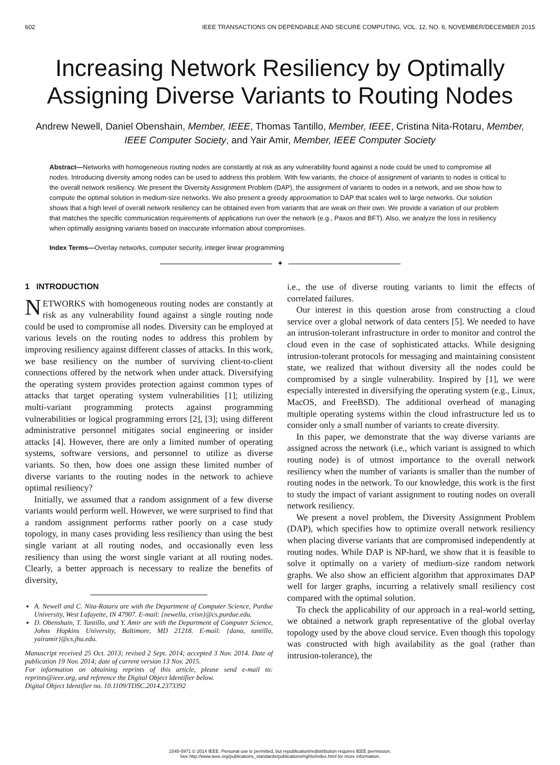602 IEEE TRANSACTIONS ON DEPENDABLE AND SECURE COMPUTING, VOL. 12, NO. 6, NOVEMBER/DECEMBER 2015
Increasing Network Resiliency by Optimally Assigning Diverse Variants to Routing Nodes
Andrew Newell, Daniel Obenshain, Member, IEEE, Thomas Tantillo, Member, IEEE, Cristina Nita-Rotaru, Member, IEEE Computer Society, and Yair Amir, Member, IEEE Computer Society
Abstract—Networks with homogeneous routing nodes are constantly at risk as any vulnerability found against a node could be used to compromise all nodes. Introducing diversity among nodes can be used to address this problem. With few variants, the choice of assignment of variants to nodes is critical to the overall network resiliency. We present the Diversity Assignment Problem (DAP), the assignment of variants to nodes in a network, and we show how to compute the optimal solution in medium-size networks. We also present a greedy approximation to DAP that scales well to large networks. Our solution shows that a high level of overall network resiliency can be obtained even from variants that are weak on their own. We provide a variation of our problem that matches the specific communication requirements of applications run over the network (e.g., Paxos and BFT). Also, we analyze the loss in resiliency when optimally assigning variants based on inaccurate information about compromises.
Index Terms—Overlay networks, computer security, integer linear programming
✦
1 INTRODUCTION
NETWORKS with homogeneous routing nodes are constantly at risk as any vulnerability found against a single routing node could be used to compromise all nodes. Diversity can be employed at various levels on the routing nodes to address this problem by improving resiliency against different classes of attacks. In this work, we base resiliency on the number of surviving client-to-client connections offered by the network when under attack. Diversifying the operating system provides protection against common types of attacks that target operating system vulnerabilities [1]; utilizing multi-variant programming protects against programming vulnerabilities or logical programming errors [2], [3]; using different administrative personnel mitigates social engineering or insider attacks [4]. However, there are only a limited number of operating systems, software versions, and personnel to utilize as diverse variants. So then, how does one assign these limited number of diverse variants to the routing nodes in the network to achieve optimal resiliency?
Initially, we assumed that a random assignment of a few diverse variants would perform well. However, we were surprised to find that a random assignment performs rather poorly on a case study topology, in many cases providing less resiliency than using the best single variant at all routing nodes, and occasionally even less resiliency than using the worst single variant at all routing nodes. Clearly, a better approach is necessary to realize the benefits of diversity,
A. Newell and C. Nita-Rotaru are with the Department of Computer Science, Purdue University, West Lafayette, IN 47907. E-mail: {newella, crisn}@cs.purdue.edu.
D. Obenshain, T. Tantillo, and Y. Amir are with the Department of Computer Science, Johns Hopkins University, Baltimore, MD 21218. E-mail: {dano, tantillo, yairamir}@cs.jhu.edu.
Manuscript received 25 Oct. 2013; revised 2 Sept. 2014; accepted 3 Nov. 2014. Date of publication 19 Nov. 2014; date of current version 13 Nov. 2015.
For information on obtaining reprints of this article, please send e-mail to: reprints@ieee.org, and reference the Digital Object Identifier below.
Digital Object Identifier no. 10.1109/TDSC.2014.2373392
i.e., the use of diverse routing variants to limit the effects of correlated failures.
Our interest in this question arose from constructing a cloud service over a global network of data centers [5]. We needed to have an intrusion-tolerant infrastructure in order to monitor and control the cloud even in the case of sophisticated attacks. While designing intrusion-tolerant protocols for messaging and maintaining consistent state, we realized that without diversity all the nodes could be compromised by a single vulnerability. Inspired by [1], we were especially interested in diversifying the operating system (e.g., Linux, MacOS, and FreeBSD). The additional overhead of managing multiple operating systems within the cloud infrastructure led us to consider only a small number of variants to create diversity.
In this paper, we demonstrate that the way diverse variants are assigned across the network (i.e., which variant is assigned to which routing node) is of utmost importance to the overall network resiliency when the number of variants is smaller than the number of routing nodes in the network. To our knowledge, this work is the first to study the impact of variant assignment to routing nodes on overall network resiliency.
We present a novel problem, the Diversity Assignment Problem (DAP), which specifies how to optimize overall network resiliency when placing diverse variants that are compromised independently at routing nodes. While DAP is NP-hard, we show that it is feasible to solve it optimally on a variety of medium-size random network graphs. We also show an efficient algorithm that approximates DAP well for larger graphs, incurring a relatively small resiliency cost compared with the optimal solution.
To check the applicability of our approach in a real-world setting, we obtained a network graph representative of the global overlay topology used by the above cloud service. Even though this topology was constructed with high availability as the goal (rather than intrusion-tolerance), the
1545-5971 © 2014 IEEE. Personal use is permitted, but republication/redistribution requires IEEE permission.
See http://www.ieee.org/publications_standards/publications/rights/index.html for more information.